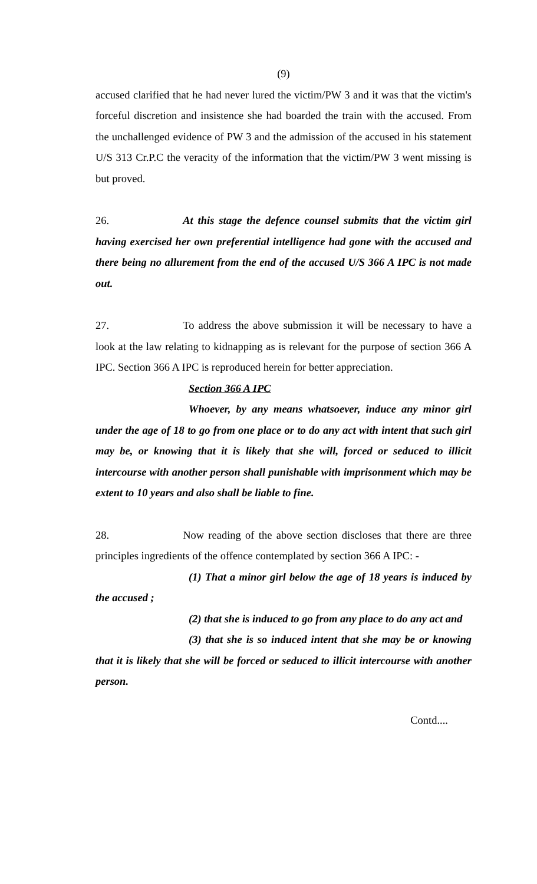(9)
accused clarified that he had never lured the victim/PW 3 and it was that the victim's forceful discretion and insistence she had boarded the train with the accused. From the unchallenged evidence of PW 3 and the admission of the accused in his statement U/S 313 Cr.P.C the veracity of the information that the victim/PW 3 went missing is but proved.
26. At this stage the defence counsel submits that the victim girl having exercised her own preferential intelligence had gone with the accused and there being no allurement from the end of the accused U/S 366 A IPC is not made out.
27. To address the above submission it will be necessary to have a look at the law relating to kidnapping as is relevant for the purpose of section 366 A IPC. Section 366 A IPC is reproduced herein for better appreciation.
Section 366 A IPC
Whoever, by any means whatsoever, induce any minor girl under the age of 18 to go from one place or to do any act with intent that such girl may be, or knowing that it is likely that she will, forced or seduced to illicit intercourse with another person shall punishable with imprisonment which may be extent to 10 years and also shall be liable to fine.
28. Now reading of the above section discloses that there are three principles ingredients of the offence contemplated by section 366 A IPC: -
(1) That a minor girl below the age of 18 years is induced by the accused ;
(2) that she is induced to go from any place to do any act and
(3) that she is so induced intent that she may be or knowing that it is likely that she will be forced or seduced to illicit intercourse with another person.
Contd....